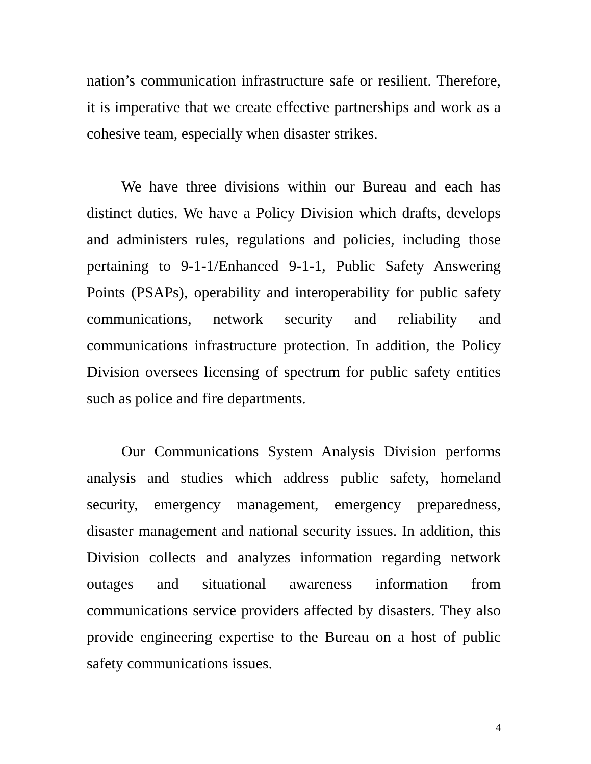nation’s communication infrastructure safe or resilient. Therefore, it is imperative that we create effective partnerships and work as a cohesive team, especially when disaster strikes.
We have three divisions within our Bureau and each has distinct duties. We have a Policy Division which drafts, develops and administers rules, regulations and policies, including those pertaining to 9-1-1/Enhanced 9-1-1, Public Safety Answering Points (PSAPs), operability and interoperability for public safety communications, network security and reliability and communications infrastructure protection. In addition, the Policy Division oversees licensing of spectrum for public safety entities such as police and fire departments.
Our Communications System Analysis Division performs analysis and studies which address public safety, homeland security, emergency management, emergency preparedness, disaster management and national security issues. In addition, this Division collects and analyzes information regarding network outages and situational awareness information from communications service providers affected by disasters. They also provide engineering expertise to the Bureau on a host of public safety communications issues.
4